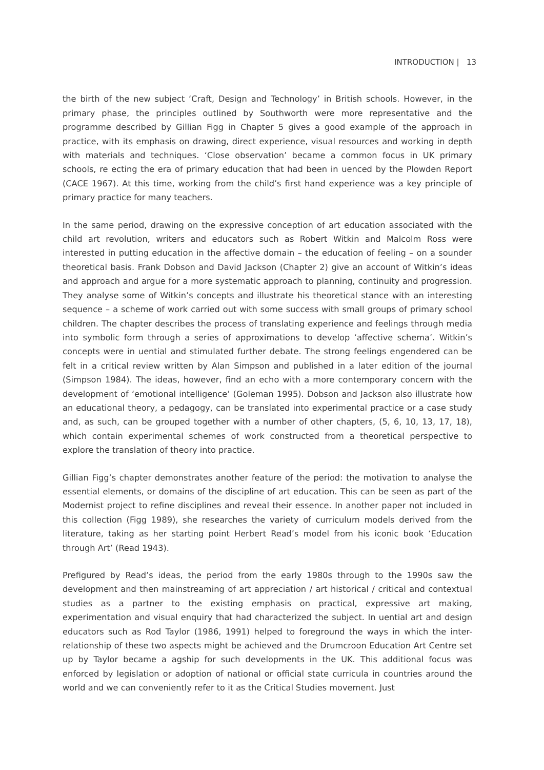INTRODUCTION | 13
the birth of the new subject ‘Craft, Design and Technology’ in British schools. However, in the primary phase, the principles outlined by Southworth were more representative and the programme described by Gillian Figg in Chapter 5 gives a good example of the approach in practice, with its emphasis on drawing, direct experience, visual resources and working in depth with materials and techniques. ‘Close observation’ became a common focus in UK primary schools, re ecting the era of primary education that had been in uenced by the Plowden Report (CACE 1967). At this time, working from the child’s first hand experience was a key principle of primary practice for many teachers.
In the same period, drawing on the expressive conception of art education associated with the child art revolution, writers and educators such as Robert Witkin and Malcolm Ross were interested in putting education in the affective domain – the education of feeling – on a sounder theoretical basis. Frank Dobson and David Jackson (Chapter 2) give an account of Witkin’s ideas and approach and argue for a more systematic approach to planning, continuity and progression. They analyse some of Witkin’s concepts and illustrate his theoretical stance with an interesting sequence – a scheme of work carried out with some success with small groups of primary school children. The chapter describes the process of translating experience and feelings through media into symbolic form through a series of approximations to develop ‘affective schema’. Witkin’s concepts were in uential and stimulated further debate. The strong feelings engendered can be felt in a critical review written by Alan Simpson and published in a later edition of the journal (Simpson 1984). The ideas, however, find an echo with a more contemporary concern with the development of ‘emotional intelligence’ (Goleman 1995). Dobson and Jackson also illustrate how an educational theory, a pedagogy, can be translated into experimental practice or a case study and, as such, can be grouped together with a number of other chapters, (5, 6, 10, 13, 17, 18), which contain experimental schemes of work constructed from a theoretical perspective to explore the translation of theory into practice.
Gillian Figg’s chapter demonstrates another feature of the period: the motivation to analyse the essential elements, or domains of the discipline of art education. This can be seen as part of the Modernist project to refine disciplines and reveal their essence. In another paper not included in this collection (Figg 1989), she researches the variety of curriculum models derived from the literature, taking as her starting point Herbert Read’s model from his iconic book ‘Education through Art’ (Read 1943).
Prefigured by Read’s ideas, the period from the early 1980s through to the 1990s saw the development and then mainstreaming of art appreciation / art historical / critical and contextual studies as a partner to the existing emphasis on practical, expressive art making, experimentation and visual enquiry that had characterized the subject. In uential art and design educators such as Rod Taylor (1986, 1991) helped to foreground the ways in which the inter-relationship of these two aspects might be achieved and the Drumcroon Education Art Centre set up by Taylor became a agship for such developments in the UK. This additional focus was enforced by legislation or adoption of national or official state curricula in countries around the world and we can conveniently refer to it as the Critical Studies movement. Just